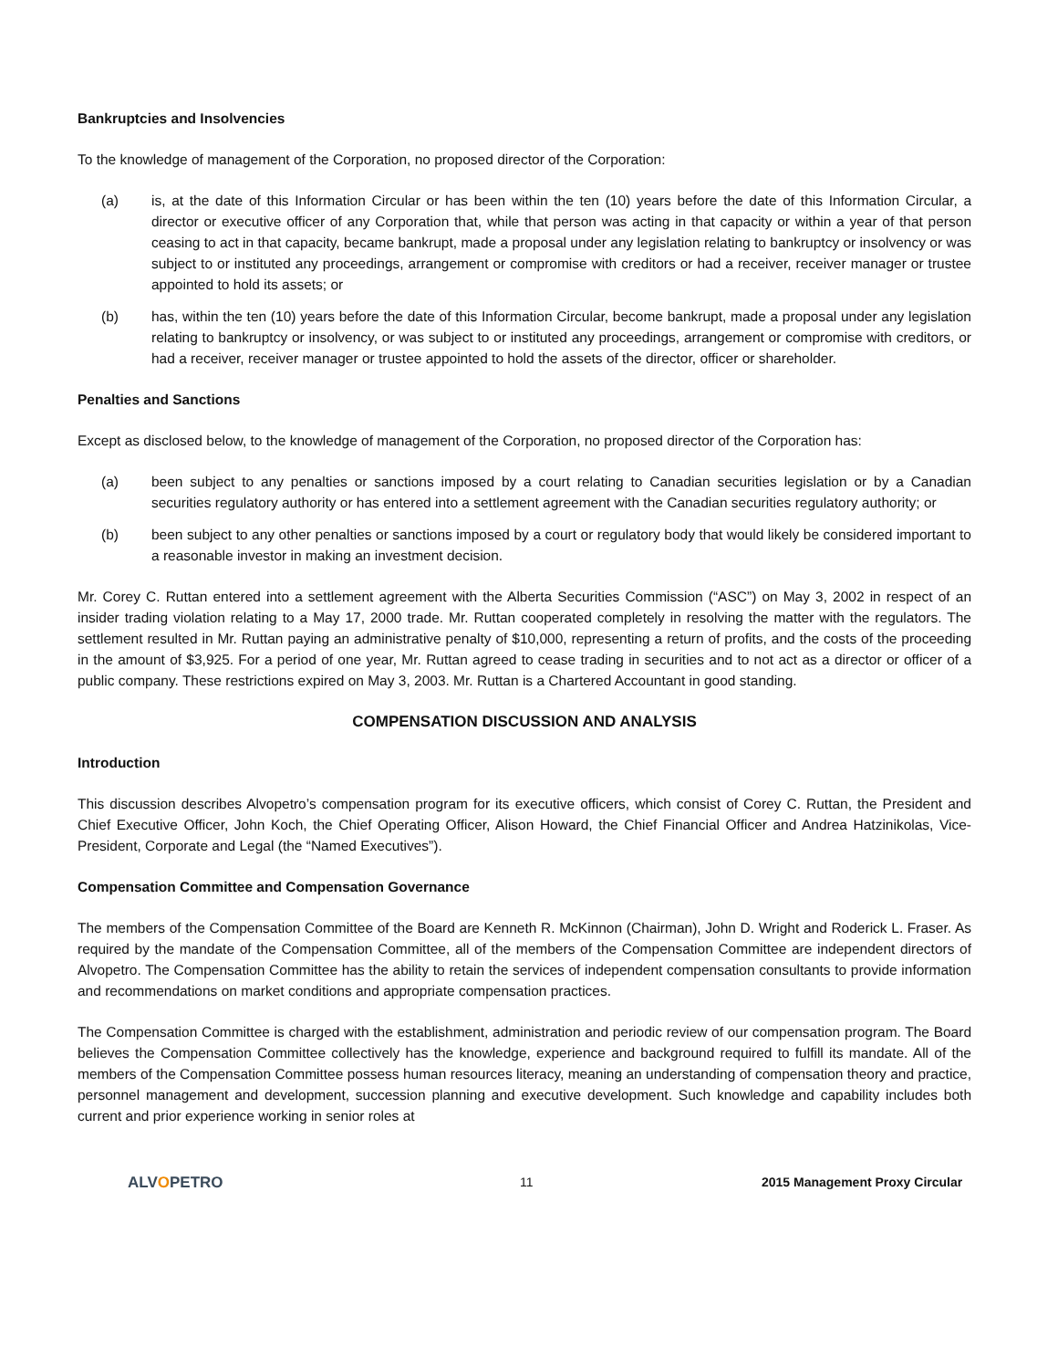Bankruptcies and Insolvencies
To the knowledge of management of the Corporation, no proposed director of the Corporation:
(a) is, at the date of this Information Circular or has been within the ten (10) years before the date of this Information Circular, a director or executive officer of any Corporation that, while that person was acting in that capacity or within a year of that person ceasing to act in that capacity, became bankrupt, made a proposal under any legislation relating to bankruptcy or insolvency or was subject to or instituted any proceedings, arrangement or compromise with creditors or had a receiver, receiver manager or trustee appointed to hold its assets; or
(b) has, within the ten (10) years before the date of this Information Circular, become bankrupt, made a proposal under any legislation relating to bankruptcy or insolvency, or was subject to or instituted any proceedings, arrangement or compromise with creditors, or had a receiver, receiver manager or trustee appointed to hold the assets of the director, officer or shareholder.
Penalties and Sanctions
Except as disclosed below, to the knowledge of management of the Corporation, no proposed director of the Corporation has:
(a) been subject to any penalties or sanctions imposed by a court relating to Canadian securities legislation or by a Canadian securities regulatory authority or has entered into a settlement agreement with the Canadian securities regulatory authority; or
(b) been subject to any other penalties or sanctions imposed by a court or regulatory body that would likely be considered important to a reasonable investor in making an investment decision.
Mr. Corey C. Ruttan entered into a settlement agreement with the Alberta Securities Commission (“ASC”) on May 3, 2002 in respect of an insider trading violation relating to a May 17, 2000 trade. Mr. Ruttan cooperated completely in resolving the matter with the regulators. The settlement resulted in Mr. Ruttan paying an administrative penalty of $10,000, representing a return of profits, and the costs of the proceeding in the amount of $3,925. For a period of one year, Mr. Ruttan agreed to cease trading in securities and to not act as a director or officer of a public company. These restrictions expired on May 3, 2003. Mr. Ruttan is a Chartered Accountant in good standing.
COMPENSATION DISCUSSION AND ANALYSIS
Introduction
This discussion describes Alvopetro’s compensation program for its executive officers, which consist of Corey C. Ruttan, the President and Chief Executive Officer, John Koch, the Chief Operating Officer, Alison Howard, the Chief Financial Officer and Andrea Hatzinikolas, Vice-President, Corporate and Legal (the “Named Executives”).
Compensation Committee and Compensation Governance
The members of the Compensation Committee of the Board are Kenneth R. McKinnon (Chairman), John D. Wright and Roderick L. Fraser. As required by the mandate of the Compensation Committee, all of the members of the Compensation Committee are independent directors of Alvopetro. The Compensation Committee has the ability to retain the services of independent compensation consultants to provide information and recommendations on market conditions and appropriate compensation practices.
The Compensation Committee is charged with the establishment, administration and periodic review of our compensation program. The Board believes the Compensation Committee collectively has the knowledge, experience and background required to fulfill its mandate. All of the members of the Compensation Committee possess human resources literacy, meaning an understanding of compensation theory and practice, personnel management and development, succession planning and executive development. Such knowledge and capability includes both current and prior experience working in senior roles at
ALVOPETRO
11 2015 Management Proxy Circular